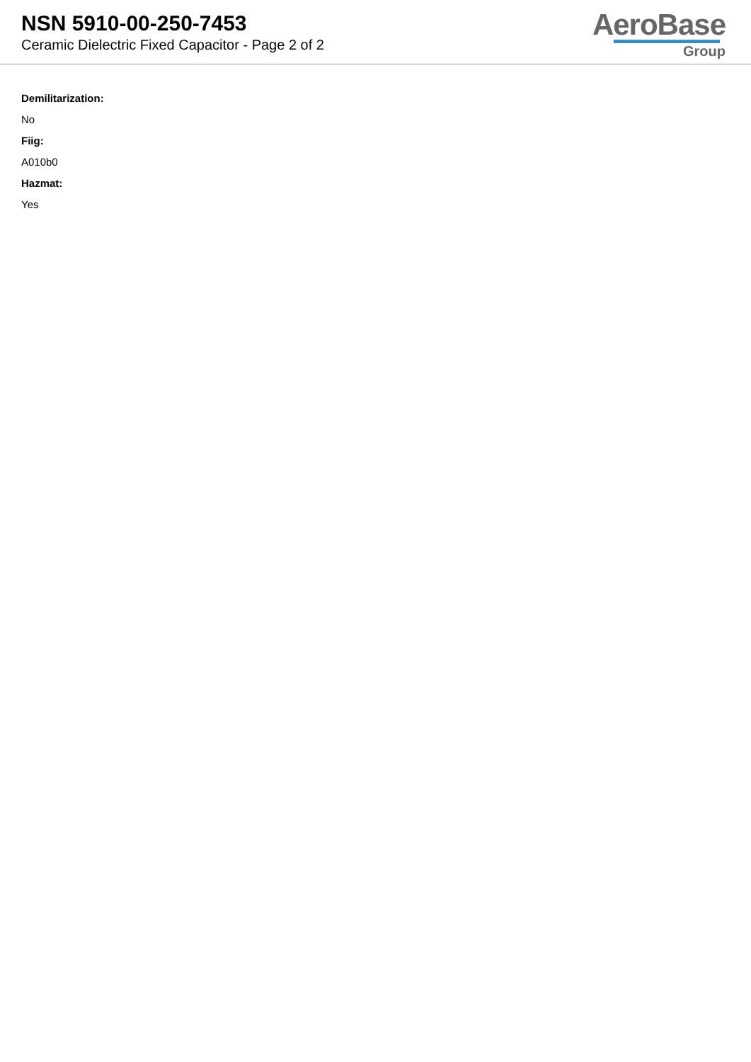NSN 5910-00-250-7453
Ceramic Dielectric Fixed Capacitor - Page 2 of 2
AeroBase
Group
Demilitarization:
No
Fiig:
A010b0
Hazmat:
Yes